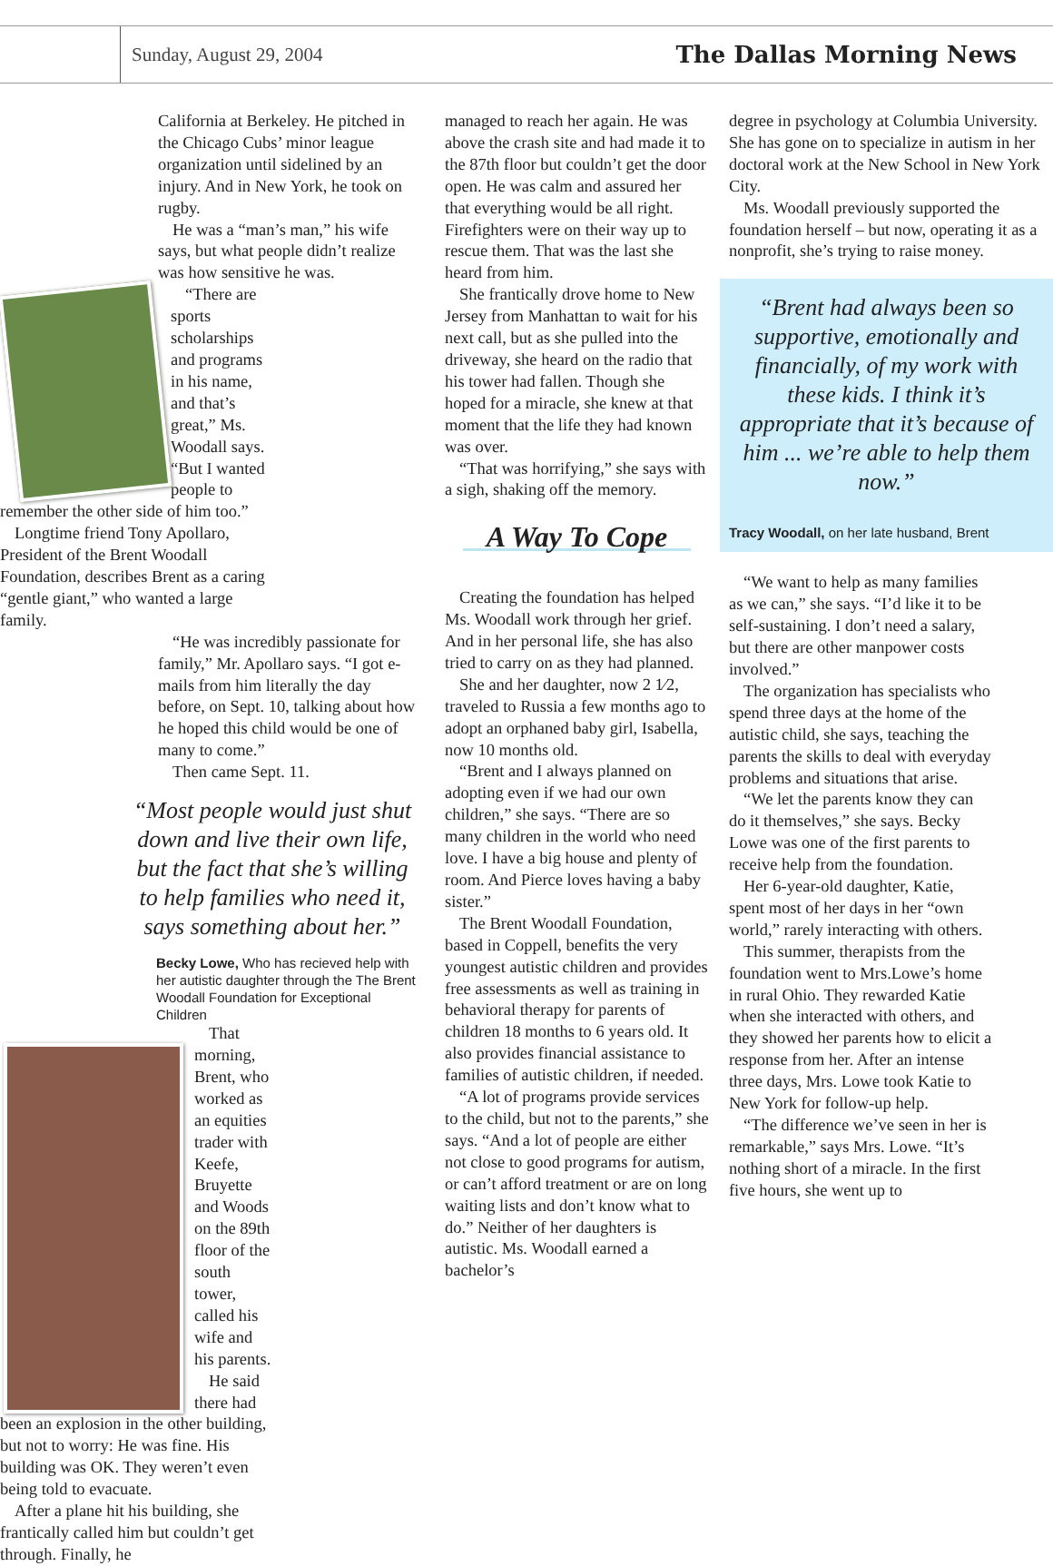Sunday, August 29, 2004
The Dallas Morning News
California at Berkeley. He pitched in the Chicago Cubs’ minor league organization until sidelined by an injury. And in New York, he took on rugby.
He was a “man’s man,” his wife says, but what people didn’t realize was how sensitive he was.
“There are sports scholarships and programs in his name, and that’s great,” Ms. Woodall says. “But I wanted people to remember the other side of him too.”
Longtime friend Tony Apollaro, President of the Brent Woodall Foundation, describes Brent as a caring “gentle giant,” who wanted a large family.
“He was incredibly passionate for family,” Mr. Apollaro says. “I got e-mails from him literally the day before, on Sept. 10, talking about how he hoped this child would be one of many to come.”
Then came Sept. 11.
“Most people would just shut down and live their own life, but the fact that she’s willing to help families who need it, says something about her.”
Becky Lowe, Who has recieved help with her autistic daughter through the The Brent Woodall Foundation for Exceptional Children
That morning, Brent, who worked as an equities trader with Keefe, Bruyette and Woods on the 89th floor of the south tower, called his wife and his parents.
He said there had been an explosion in the other building, but not to worry: He was fine. His building was OK. They weren’t even being told to evacuate.
After a plane hit his building, she frantically called him but couldn’t get through. Finally, he
managed to reach her again. He was above the crash site and had made it to the 87th floor but couldn’t get the door open. He was calm and assured her that everything would be all right. Firefighters were on their way up to rescue them. That was the last she heard from him.
She frantically drove home to New Jersey from Manhattan to wait for his next call, but as she pulled into the driveway, she heard on the radio that his tower had fallen. Though she hoped for a miracle, she knew at that moment that the life they had known was over.
“That was horrifying,” she says with a sigh, shaking off the memory.
A Way To Cope
Creating the foundation has helped Ms. Woodall work through her grief. And in her personal life, she has also tried to carry on as they had planned.
She and her daughter, now 2 1⁄2, traveled to Russia a few months ago to adopt an orphaned baby girl, Isabella, now 10 months old.
“Brent and I always planned on adopting even if we had our own children,” she says. “There are so many children in the world who need love. I have a big house and plenty of room. And Pierce loves having a baby sister.”
The Brent Woodall Foundation, based in Coppell, benefits the very youngest autistic children and provides free assessments as well as training in behavioral therapy for parents of children 18 months to 6 years old. It also provides financial assistance to families of autistic children, if needed.
“A lot of programs provide services to the child, but not to the parents,” she says. “And a lot of people are either not close to good programs for autism, or can’t afford treatment or are on long waiting lists and don’t know what to do.” Neither of her daughters is autistic. Ms. Woodall earned a bachelor’s
degree in psychology at Columbia University. She has gone on to specialize in autism in her doctoral work at the New School in New York City.
Ms. Woodall previously supported the foundation herself – but now, operating it as a nonprofit, she’s trying to raise money.
“Brent had always been so supportive, emotionally and financially, of my work with these kids. I think it’s appropriate that it’s because of him ... we’re able to help them now.”
Tracy Woodall, on her late husband, Brent
“We want to help as many families as we can,” she says. “I’d like it to be self-sustaining. I don’t need a salary, but there are other manpower costs involved.”
The organization has specialists who spend three days at the home of the autistic child, she says, teaching the parents the skills to deal with everyday problems and situations that arise.
“We let the parents know they can do it themselves,” she says. Becky Lowe was one of the first parents to receive help from the foundation.
Her 6-year-old daughter, Katie, spent most of her days in her “own world,” rarely interacting with others.
This summer, therapists from the foundation went to Mrs.Lowe’s home in rural Ohio. They rewarded Katie when she interacted with others, and they showed her parents how to elicit a response from her. After an intense three days, Mrs. Lowe took Katie to New York for follow-up help.
“The difference we’ve seen in her is remarkable,” says Mrs. Lowe. “It’s nothing short of a miracle. In the first five hours, she went up to